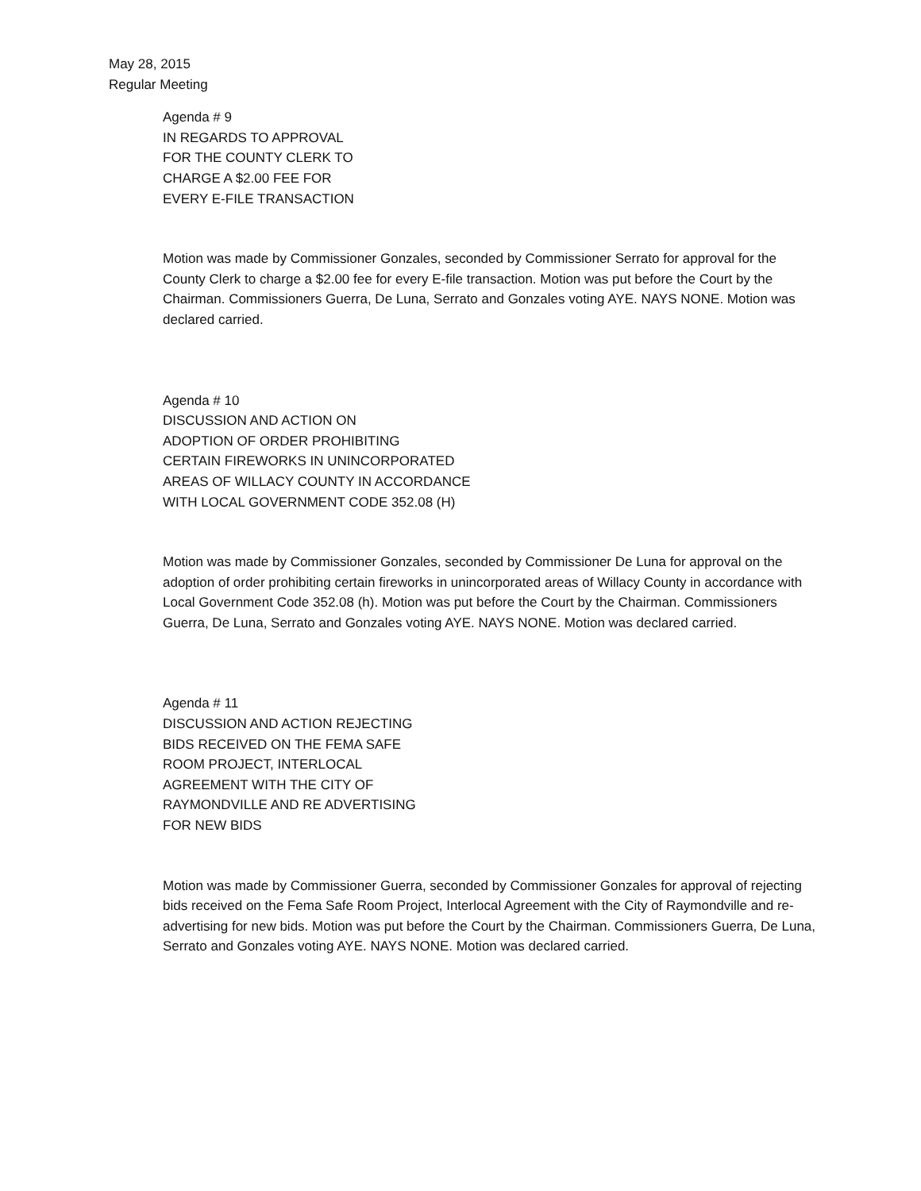May 28, 2015
Regular Meeting
Agenda # 9
IN REGARDS TO APPROVAL
FOR THE COUNTY CLERK TO
CHARGE A $2.00 FEE FOR
EVERY E-FILE TRANSACTION
Motion was made by Commissioner Gonzales, seconded by Commissioner Serrato for approval for the County Clerk to charge a $2.00 fee for every E-file transaction. Motion was put before the Court by the Chairman. Commissioners Guerra, De Luna, Serrato and Gonzales voting AYE. NAYS NONE. Motion was declared carried.
Agenda # 10
DISCUSSION AND ACTION ON
ADOPTION OF ORDER PROHIBITING
CERTAIN FIREWORKS IN UNINCORPORATED
AREAS OF WILLACY COUNTY IN ACCORDANCE
WITH LOCAL GOVERNMENT CODE 352.08 (H)
Motion was made by Commissioner Gonzales, seconded by Commissioner De Luna for approval on the adoption of order prohibiting certain fireworks in unincorporated areas of Willacy County in accordance with Local Government Code 352.08 (h). Motion was put before the Court by the Chairman. Commissioners Guerra, De Luna, Serrato and Gonzales voting AYE. NAYS NONE. Motion was declared carried.
Agenda # 11
DISCUSSION AND ACTION REJECTING
BIDS RECEIVED ON THE FEMA SAFE
ROOM PROJECT, INTERLOCAL
AGREEMENT WITH THE CITY OF
RAYMONDVILLE AND RE ADVERTISING
FOR NEW BIDS
Motion was made by Commissioner Guerra, seconded by Commissioner Gonzales for approval of rejecting bids received on the Fema Safe Room Project, Interlocal Agreement with the City of Raymondville and re-advertising for new bids. Motion was put before the Court by the Chairman. Commissioners Guerra, De Luna, Serrato and Gonzales voting AYE. NAYS NONE. Motion was declared carried.